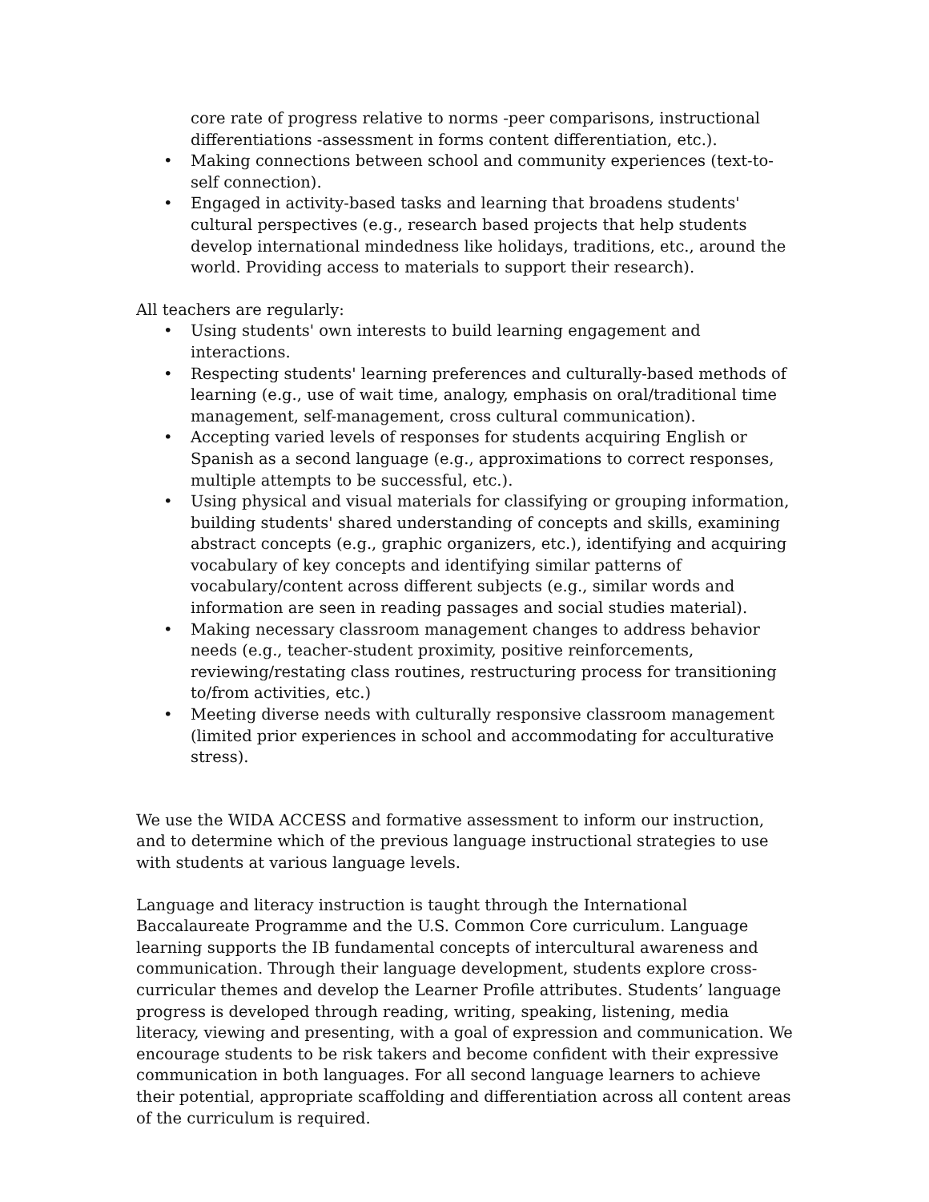core rate of progress relative to norms -peer comparisons, instructional differentiations -assessment in forms content differentiation, etc.).
• Making connections between school and community experiences (text-to-self connection).
• Engaged in activity-based tasks and learning that broadens students' cultural perspectives (e.g., research based projects that help students develop international mindedness like holidays, traditions, etc., around the world. Providing access to materials to support their research).
All teachers are regularly:
• Using students' own interests to build learning engagement and interactions.
• Respecting students' learning preferences and culturally-based methods of learning (e.g., use of wait time, analogy, emphasis on oral/traditional time management, self-management, cross cultural communication).
• Accepting varied levels of responses for students acquiring English or Spanish as a second language (e.g., approximations to correct responses, multiple attempts to be successful, etc.).
• Using physical and visual materials for classifying or grouping information, building students' shared understanding of concepts and skills, examining abstract concepts (e.g., graphic organizers, etc.), identifying and acquiring vocabulary of key concepts and identifying similar patterns of vocabulary/content across different subjects (e.g., similar words and information are seen in reading passages and social studies material).
• Making necessary classroom management changes to address behavior needs (e.g., teacher-student proximity, positive reinforcements, reviewing/restating class routines, restructuring process for transitioning to/from activities, etc.)
• Meeting diverse needs with culturally responsive classroom management (limited prior experiences in school and accommodating for acculturative stress).
We use the WIDA ACCESS and formative assessment to inform our instruction, and to determine which of the previous language instructional strategies to use with students at various language levels.
Language and literacy instruction is taught through the International Baccalaureate Programme and the U.S. Common Core curriculum. Language learning supports the IB fundamental concepts of intercultural awareness and communication. Through their language development, students explore cross-curricular themes and develop the Learner Profile attributes. Students’ language progress is developed through reading, writing, speaking, listening, media literacy, viewing and presenting, with a goal of expression and communication. We encourage students to be risk takers and become confident with their expressive communication in both languages. For all second language learners to achieve their potential, appropriate scaffolding and differentiation across all content areas of the curriculum is required.